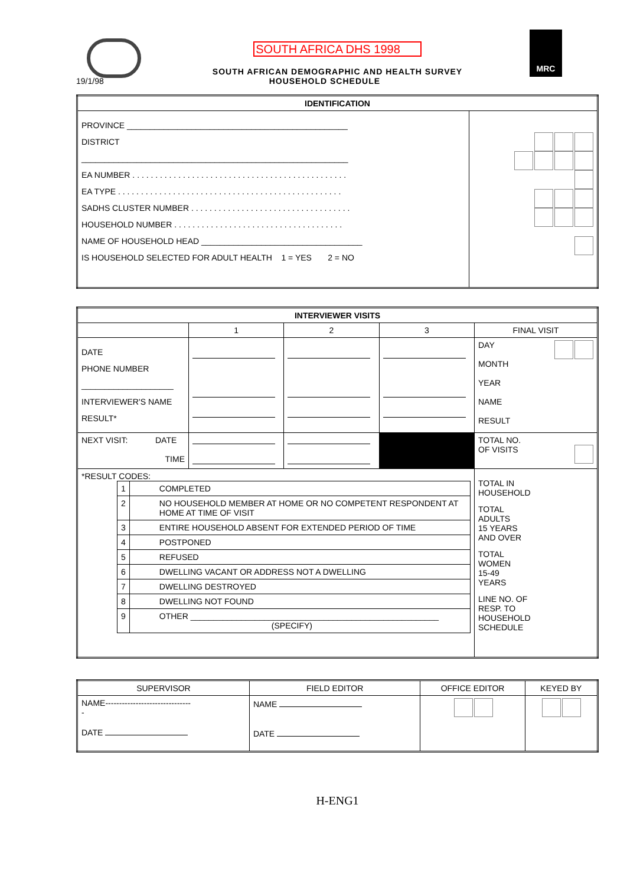MRC
SOUTH AFRICA DHS 1998
SOUTH AFRICAN DEMOGRAPHIC AND HEALTH SURVEY
19/1/98 HOUSEHOLD SCHEDULE
| IDENTIFICATION | |
| --- | --- |
| PROVINCE ________________________________________________ DISTRICT __________________________________________________________ EA NUMBER . . . . . . . . . . . . . . . . . . . . . . . . . . . . . . . . . . . . . . . . . . . . . . . EA TYPE . . . . . . . . . . . . . . . . . . . . . . . . . . . . . . . . . . . . . . . . . . . . . . . . . SADHS CLUSTER NUMBER . . . . . . . . . . . . . . . . . . . . . . . . . . . . . . . . . . . HOUSEHOLD NUMBER . . . . . . . . . . . . . . . . . . . . . . . . . . . . . . . . . . . . . NAME OF HOUSEHOLD HEAD ___________________________________ IS HOUSEHOLD SELECTED FOR ADULT HEALTH 1 = YES 2 = NO | |
| INTERVIEWER VISITS | | | | |
| --- | --- | --- | --- | --- |
| | 1 | 2 | 3 | FINAL VISIT |
| DATE PHONE NUMBER ____________________ INTERVIEWER'S NAME RESULT* | | | | DAY MONTH YEAR NAME RESULT |
| NEXT VISIT: DATE TIME | | | | TOTAL NO. OF VISITS |
| *RESULT CODES: / 1 / COMPLETED / / 2 / NO HOUSEHOLD MEMBER AT HOME OR NO COMPETENT RESPONDENT AT HOME AT TIME OF VISIT / / 3 / ENTIRE HOUSEHOLD ABSENT FOR EXTENDED PERIOD OF TIME / / 4 / POSTPONED / / 5 / REFUSED / / 6 / DWELLING VACANT OR ADDRESS NOT A DWELLING / / 7 / DWELLING DESTROYED / / 8 / DWELLING NOT FOUND / / 9 / OTHER ______________________________________________________ (SPECIFY) / | | | | TOTAL IN HOUSEHOLD TOTAL ADULTS 15 YEARS AND OVER TOTAL WOMEN 15-49 YEARS LINE NO. OF RESP. TO HOUSEHOLD SCHEDULE |
| SUPERVISOR | FIELD EDITOR | OFFICE EDITOR | KEYED BY |
| NAME------------------------------- - DATE | NAME DATE | | |
H-ENG1